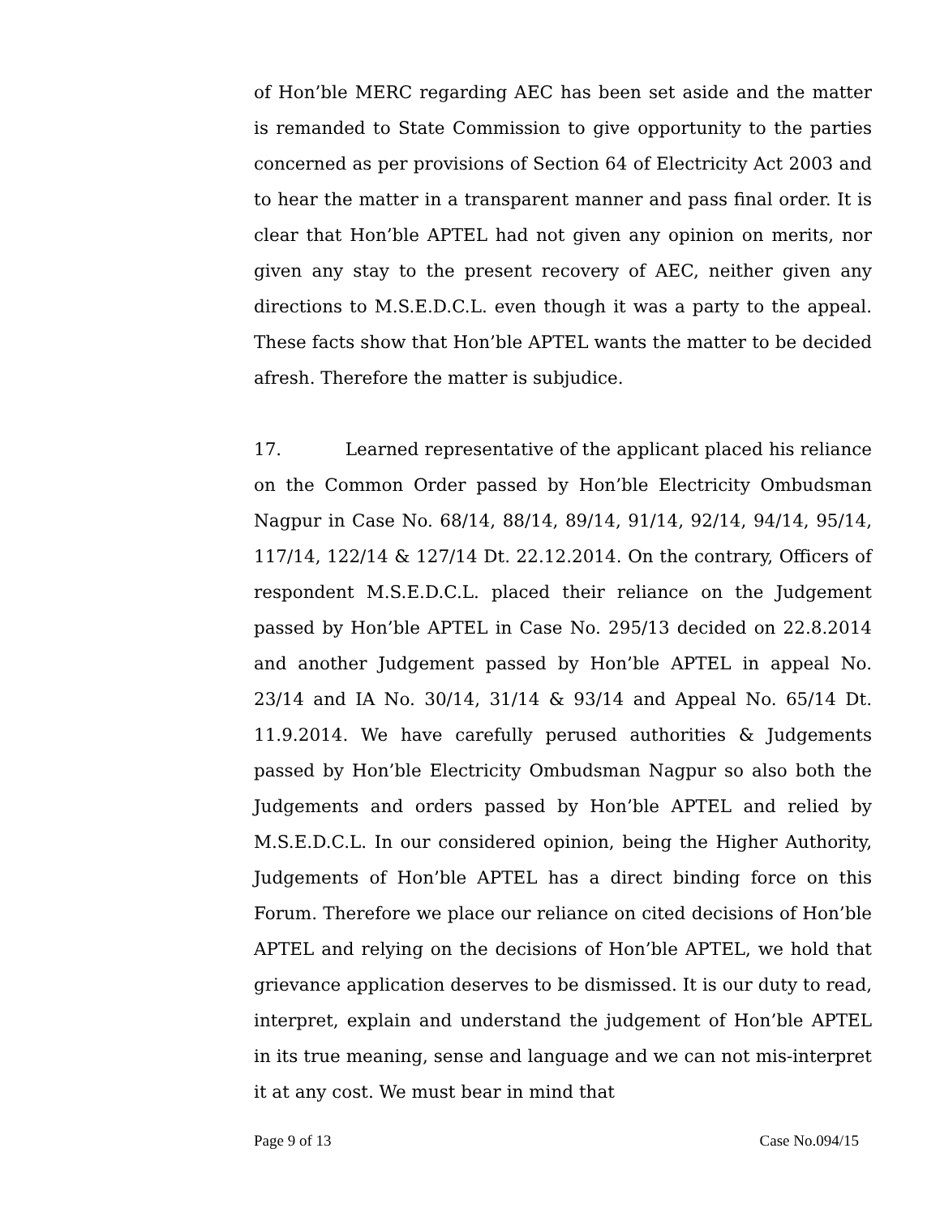of Hon’ble MERC regarding AEC has been set aside and the matter is remanded to State Commission to give opportunity to the parties concerned as per provisions of Section 64 of Electricity Act 2003 and to hear the matter in a transparent manner and pass final order. It is clear that Hon’ble APTEL had not given any opinion on merits, nor given any stay to the present recovery of AEC, neither given any directions to M.S.E.D.C.L. even though it was a party to the appeal. These facts show that Hon’ble APTEL wants the matter to be decided afresh. Therefore the matter is subjudice.
17. Learned representative of the applicant placed his reliance on the Common Order passed by Hon’ble Electricity Ombudsman Nagpur in Case No. 68/14, 88/14, 89/14, 91/14, 92/14, 94/14, 95/14, 117/14, 122/14 & 127/14 Dt. 22.12.2014. On the contrary, Officers of respondent M.S.E.D.C.L. placed their reliance on the Judgement passed by Hon’ble APTEL in Case No. 295/13 decided on 22.8.2014 and another Judgement passed by Hon’ble APTEL in appeal No. 23/14 and IA No. 30/14, 31/14 & 93/14 and Appeal No. 65/14 Dt. 11.9.2014. We have carefully perused authorities & Judgements passed by Hon’ble Electricity Ombudsman Nagpur so also both the Judgements and orders passed by Hon’ble APTEL and relied by M.S.E.D.C.L. In our considered opinion, being the Higher Authority, Judgements of Hon’ble APTEL has a direct binding force on this Forum. Therefore we place our reliance on cited decisions of Hon’ble APTEL and relying on the decisions of Hon’ble APTEL, we hold that grievance application deserves to be dismissed. It is our duty to read, interpret, explain and understand the judgement of Hon’ble APTEL in its true meaning, sense and language and we can not mis-interpret it at any cost. We must bear in mind that
Page 9 of 13 Case No.094/15